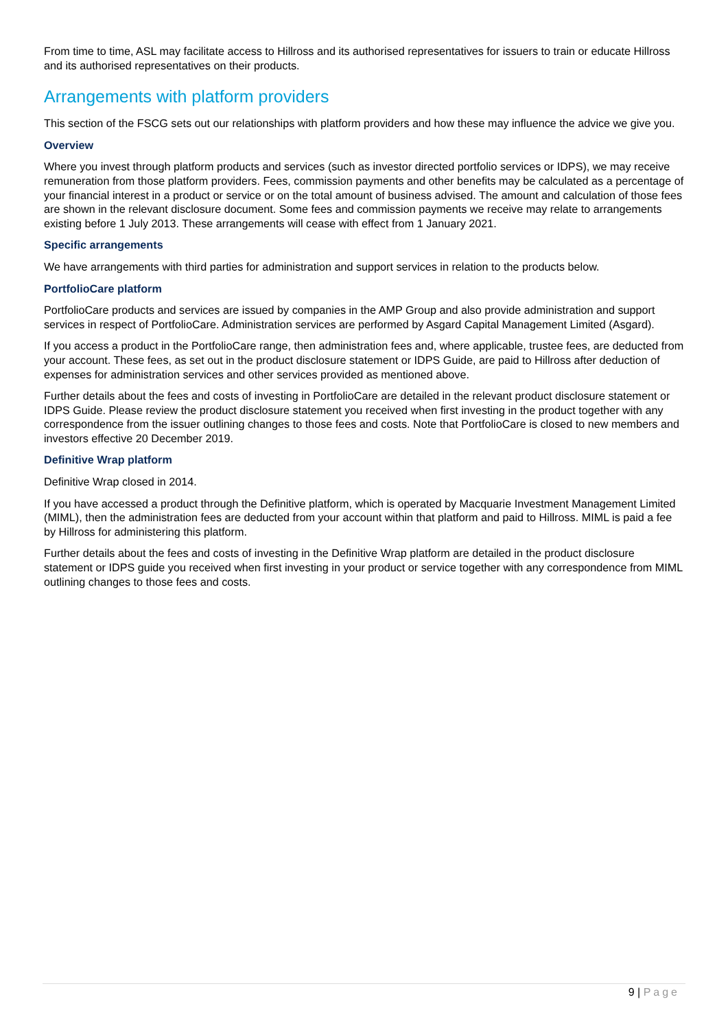From time to time, ASL may facilitate access to Hillross and its authorised representatives for issuers to train or educate Hillross and its authorised representatives on their products.
Arrangements with platform providers
This section of the FSCG sets out our relationships with platform providers and how these may influence the advice we give you.
Overview
Where you invest through platform products and services (such as investor directed portfolio services or IDPS), we may receive remuneration from those platform providers. Fees, commission payments and other benefits may be calculated as a percentage of your financial interest in a product or service or on the total amount of business advised. The amount and calculation of those fees are shown in the relevant disclosure document. Some fees and commission payments we receive may relate to arrangements existing before 1 July 2013. These arrangements will cease with effect from 1 January 2021.
Specific arrangements
We have arrangements with third parties for administration and support services in relation to the products below.
PortfolioCare platform
PortfolioCare products and services are issued by companies in the AMP Group and also provide administration and support services in respect of PortfolioCare. Administration services are performed by Asgard Capital Management Limited (Asgard).
If you access a product in the PortfolioCare range, then administration fees and, where applicable, trustee fees, are deducted from your account. These fees, as set out in the product disclosure statement or IDPS Guide, are paid to Hillross after deduction of expenses for administration services and other services provided as mentioned above.
Further details about the fees and costs of investing in PortfolioCare are detailed in the relevant product disclosure statement or IDPS Guide. Please review the product disclosure statement you received when first investing in the product together with any correspondence from the issuer outlining changes to those fees and costs. Note that PortfolioCare is closed to new members and investors effective 20 December 2019.
Definitive Wrap platform
Definitive Wrap closed in 2014.
If you have accessed a product through the Definitive platform, which is operated by Macquarie Investment Management Limited (MIML), then the administration fees are deducted from your account within that platform and paid to Hillross. MIML is paid a fee by Hillross for administering this platform.
Further details about the fees and costs of investing in the Definitive Wrap platform are detailed in the product disclosure statement or IDPS guide you received when first investing in your product or service together with any correspondence from MIML outlining changes to those fees and costs.
9 | Page